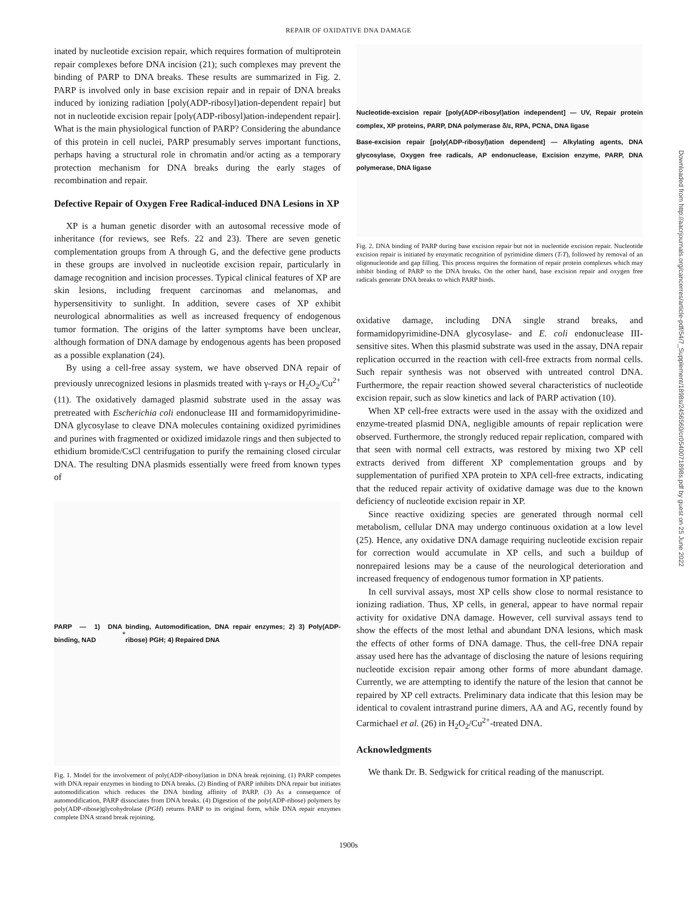REPAIR OF OXIDATIVE DNA DAMAGE
Downloaded from http://aacrjournals.org/cancerres/article-pdf/54/7_Supplement/1898s/2456560/cr0540071898s.pdf by guest on 25 June 2022
inated by nucleotide excision repair, which requires formation of multiprotein repair complexes before DNA incision (21); such complexes may prevent the binding of PARP to DNA breaks. These results are summarized in Fig. 2. PARP is involved only in base excision repair and in repair of DNA breaks induced by ionizing radiation [poly(ADP-ribosyl)ation-dependent repair] but not in nucleotide excision repair [poly(ADP-ribosyl)ation-independent repair]. What is the main physiological function of PARP? Considering the abundance of this protein in cell nuclei, PARP presumably serves important functions, perhaps having a structural role in chromatin and/or acting as a temporary protection mechanism for DNA breaks during the early stages of recombination and repair.
Defective Repair of Oxygen Free Radical-induced DNA Lesions in XP
XP is a human genetic disorder with an autosomal recessive mode of inheritance (for reviews, see Refs. 22 and 23). There are seven genetic complementation groups from A through G, and the defective gene products in these groups are involved in nucleotide excision repair, particularly in damage recognition and incision processes. Typical clinical features of XP are skin lesions, including frequent carcinomas and melanomas, and hypersensitivity to sunlight. In addition, severe cases of XP exhibit neurological abnormalities as well as increased frequency of endogenous tumor formation. The origins of the latter symptoms have been unclear, although formation of DNA damage by endogenous agents has been proposed as a possible explanation (24).
By using a cell-free assay system, we have observed DNA repair of previously unrecognized lesions in plasmids treated with γ-rays or H<sub>2</sub>O<sub>2</sub>/Cu<sup>2+</sup> (11). The oxidatively damaged plasmid substrate used in the assay was pretreated with Escherichia coli endonuclease III and formamidopyrimidine-DNA glycosylase to cleave DNA molecules containing oxidized pyrimidines and purines with fragmented or oxidized imidazole rings and then subjected to ethidium bromide/CsCl centrifugation to purify the remaining closed circular DNA. The resulting DNA plasmids essentially were freed from known types of
PARP — 1) DNA binding, NAD<sup>+</sup> binding, Automodification, DNA repair enzymes; 2) 3) Poly(ADP-ribose) PGH; 4) Repaired DNA
Fig. 1. Model for the involvement of poly(ADP-ribosyl)ation in DNA break rejoining. (1) PARP competes with DNA repair enzymes in binding to DNA breaks. (2) Binding of PARP inhibits DNA repair but initiates automodification which reduces the DNA binding affinity of PARP. (3) As a consequence of automodification, PARP dissociates from DNA breaks. (4) Digestion of the poly(ADP-ribose) polymers by poly(ADP-ribose)glycohydrolase (PGH) returns PARP to its original form, while DNA repair enzymes complete DNA strand break rejoining.
Nucleotide-excision repair [poly(ADP-ribosyl)ation independent] — UV, Repair protein complex, XP proteins, PARP, DNA polymerase δ/ε, RPA, PCNA, DNA ligase
Base-excision repair [poly(ADP-ribosyl)ation dependent] — Alkylating agents, DNA glycosylase, Oxygen free radicals, AP endonuclease, Excision enzyme, PARP, DNA polymerase, DNA ligase
Fig. 2. DNA binding of PARP during base excision repair but not in nucleotide excision repair. Nucleotide excision repair is initiated by enzymatic recognition of pyrimidine dimers (T-T), followed by removal of an oligonucleotide and gap filling. This process requires the formation of repair protein complexes which may inhibit binding of PARP to the DNA breaks. On the other hand, base excision repair and oxygen free radicals generate DNA breaks to which PARP binds.
oxidative damage, including DNA single strand breaks, and formamidopyrimidine-DNA glycosylase- and E. coli endonuclease III-sensitive sites. When this plasmid substrate was used in the assay, DNA repair replication occurred in the reaction with cell-free extracts from normal cells. Such repair synthesis was not observed with untreated control DNA. Furthermore, the repair reaction showed several characteristics of nucleotide excision repair, such as slow kinetics and lack of PARP activation (10).
When XP cell-free extracts were used in the assay with the oxidized and enzyme-treated plasmid DNA, negligible amounts of repair replication were observed. Furthermore, the strongly reduced repair replication, compared with that seen with normal cell extracts, was restored by mixing two XP cell extracts derived from different XP complementation groups and by supplementation of purified XPA protein to XPA cell-free extracts, indicating that the reduced repair activity of oxidative damage was due to the known deficiency of nucleotide excision repair in XP.
Since reactive oxidizing species are generated through normal cell metabolism, cellular DNA may undergo continuous oxidation at a low level (25). Hence, any oxidative DNA damage requiring nucleotide excision repair for correction would accumulate in XP cells, and such a buildup of nonrepaired lesions may be a cause of the neurological deterioration and increased frequency of endogenous tumor formation in XP patients.
In cell survival assays, most XP cells show close to normal resistance to ionizing radiation. Thus, XP cells, in general, appear to have normal repair activity for oxidative DNA damage. However, cell survival assays tend to show the effects of the most lethal and abundant DNA lesions, which mask the effects of other forms of DNA damage. Thus, the cell-free DNA repair assay used here has the advantage of disclosing the nature of lesions requiring nucleotide excision repair among other forms of more abundant damage. Currently, we are attempting to identify the nature of the lesion that cannot be repaired by XP cell extracts. Preliminary data indicate that this lesion may be identical to covalent intrastrand purine dimers, AA and AG, recently found by Carmichael et al. (26) in H<sub>2</sub>O<sub>2</sub>/Cu<sup>2+</sup>-treated DNA.
Acknowledgments
We thank Dr. B. Sedgwick for critical reading of the manuscript.
1900s